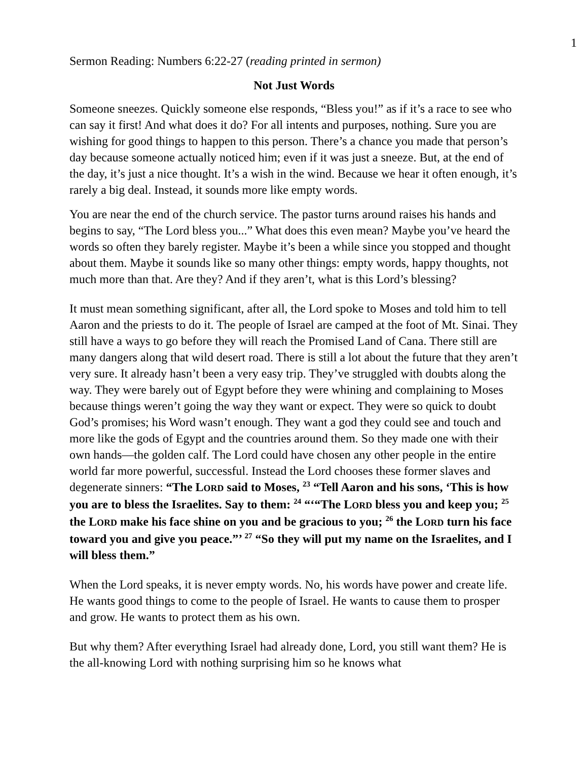1
Sermon Reading: Numbers 6:22-27 (reading printed in sermon)
Not Just Words
Someone sneezes. Quickly someone else responds, “Bless you!” as if it’s a race to see who can say it first! And what does it do? For all intents and purposes, nothing. Sure you are wishing for good things to happen to this person. There’s a chance you made that person’s day because someone actually noticed him; even if it was just a sneeze. But, at the end of the day, it’s just a nice thought. It’s a wish in the wind. Because we hear it often enough, it’s rarely a big deal. Instead, it sounds more like empty words.
You are near the end of the church service. The pastor turns around raises his hands and begins to say, “The Lord bless you...” What does this even mean? Maybe you’ve heard the words so often they barely register. Maybe it’s been a while since you stopped and thought about them. Maybe it sounds like so many other things: empty words, happy thoughts, not much more than that. Are they? And if they aren’t, what is this Lord’s blessing?
It must mean something significant, after all, the Lord spoke to Moses and told him to tell Aaron and the priests to do it. The people of Israel are camped at the foot of Mt. Sinai. They still have a ways to go before they will reach the Promised Land of Cana. There still are many dangers along that wild desert road. There is still a lot about the future that they aren’t very sure. It already hasn’t been a very easy trip. They’ve struggled with doubts along the way. They were barely out of Egypt before they were whining and complaining to Moses because things weren’t going the way they want or expect. They were so quick to doubt God’s promises; his Word wasn’t enough. They want a god they could see and touch and more like the gods of Egypt and the countries around them. So they made one with their own hands—the golden calf. The Lord could have chosen any other people in the entire world far more powerful, successful. Instead the Lord chooses these former slaves and degenerate sinners: “The LORD said to Moses, <sup>23</sup> “Tell Aaron and his sons, ‘This is how you are to bless the Israelites. Say to them: <sup>24</sup> “‘“The LORD bless you and keep you; <sup>25</sup> the LORD make his face shine on you and be gracious to you; <sup>26</sup> the LORD turn his face toward you and give you peace.”’ <sup>27</sup> “So they will put my name on the Israelites, and I will bless them.”
When the Lord speaks, it is never empty words. No, his words have power and create life. He wants good things to come to the people of Israel. He wants to cause them to prosper and grow. He wants to protect them as his own.
But why them? After everything Israel had already done, Lord, you still want them? He is the all-knowing Lord with nothing surprising him so he knows what